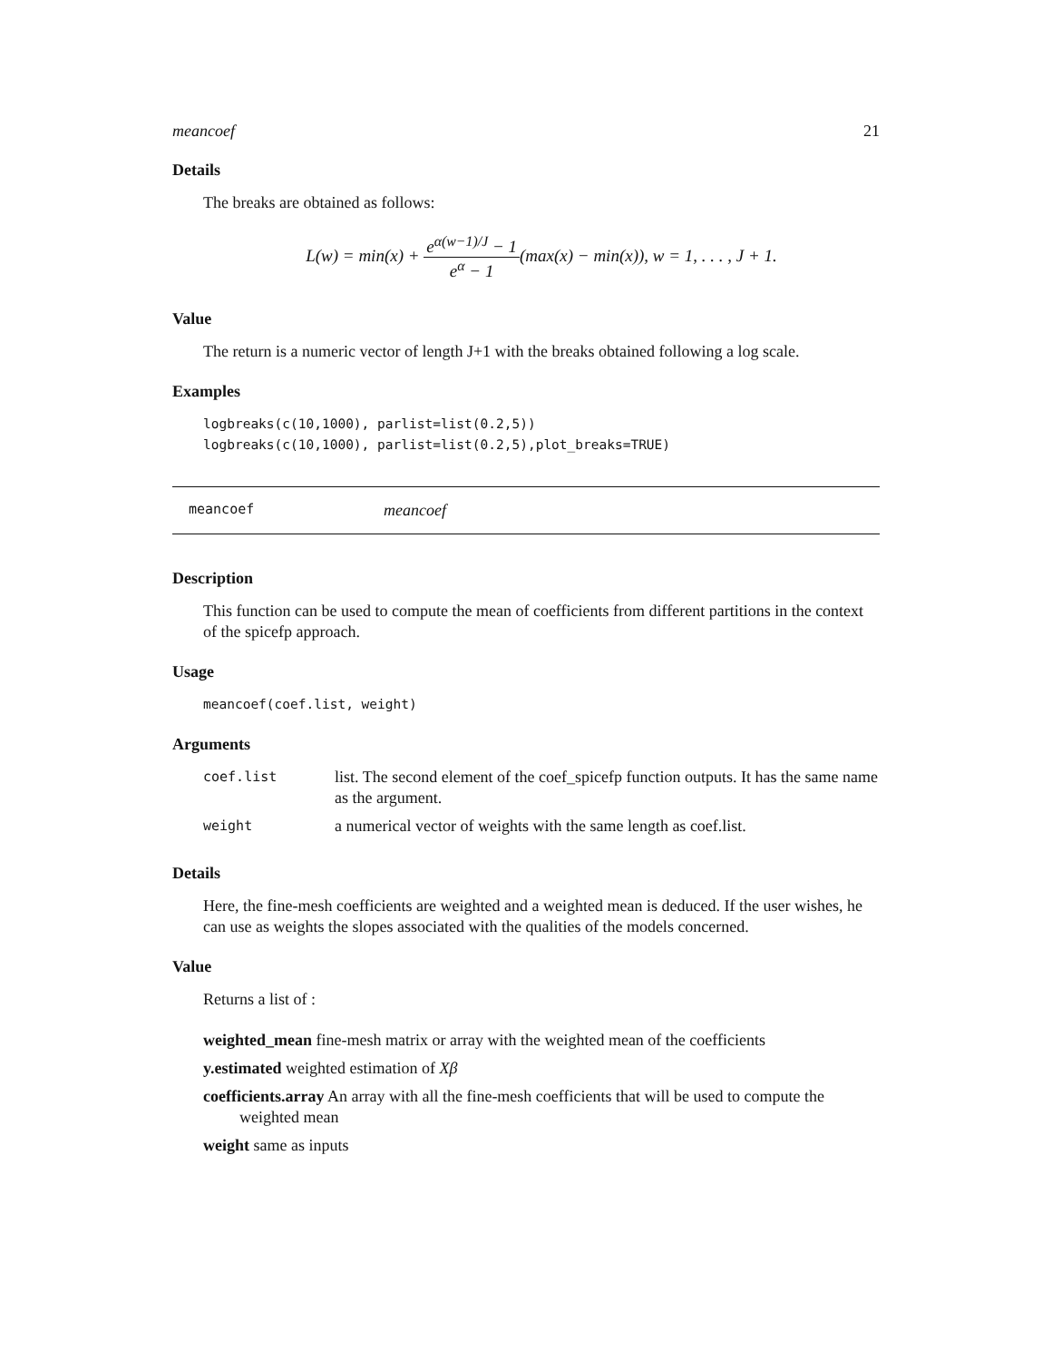meancoef 21
Details
The breaks are obtained as follows:
L(w) = min(x) + e<sup>α(w−1)/J</sup> − 1 e<sup>α</sup> − 1(max(x) − min(x)), w = 1, . . . , J + 1.
Value
The return is a numeric vector of length J+1 with the breaks obtained following a log scale.
Examples
logbreaks(c(10,1000), parlist=list(0.2,5))
logbreaks(c(10,1000), parlist=list(0.2,5),plot_breaks=TRUE)
meancoef meancoef
Description
This function can be used to compute the mean of coefficients from different partitions in the context of the spicefp approach.
Usage
meancoef(coef.list, weight)
Arguments
| coef.list | list. The second element of the coef_spicefp function outputs. It has the same name as the argument. |
| weight | a numerical vector of weights with the same length as coef.list. |
Details
Here, the fine-mesh coefficients are weighted and a weighted mean is deduced. If the user wishes, he can use as weights the slopes associated with the qualities of the models concerned.
Value
Returns a list of :
weighted_mean fine-mesh matrix or array with the weighted mean of the coefficients
y.estimated weighted estimation of Xβ
coefficients.array An array with all the fine-mesh coefficients that will be used to compute the weighted mean
weight same as inputs